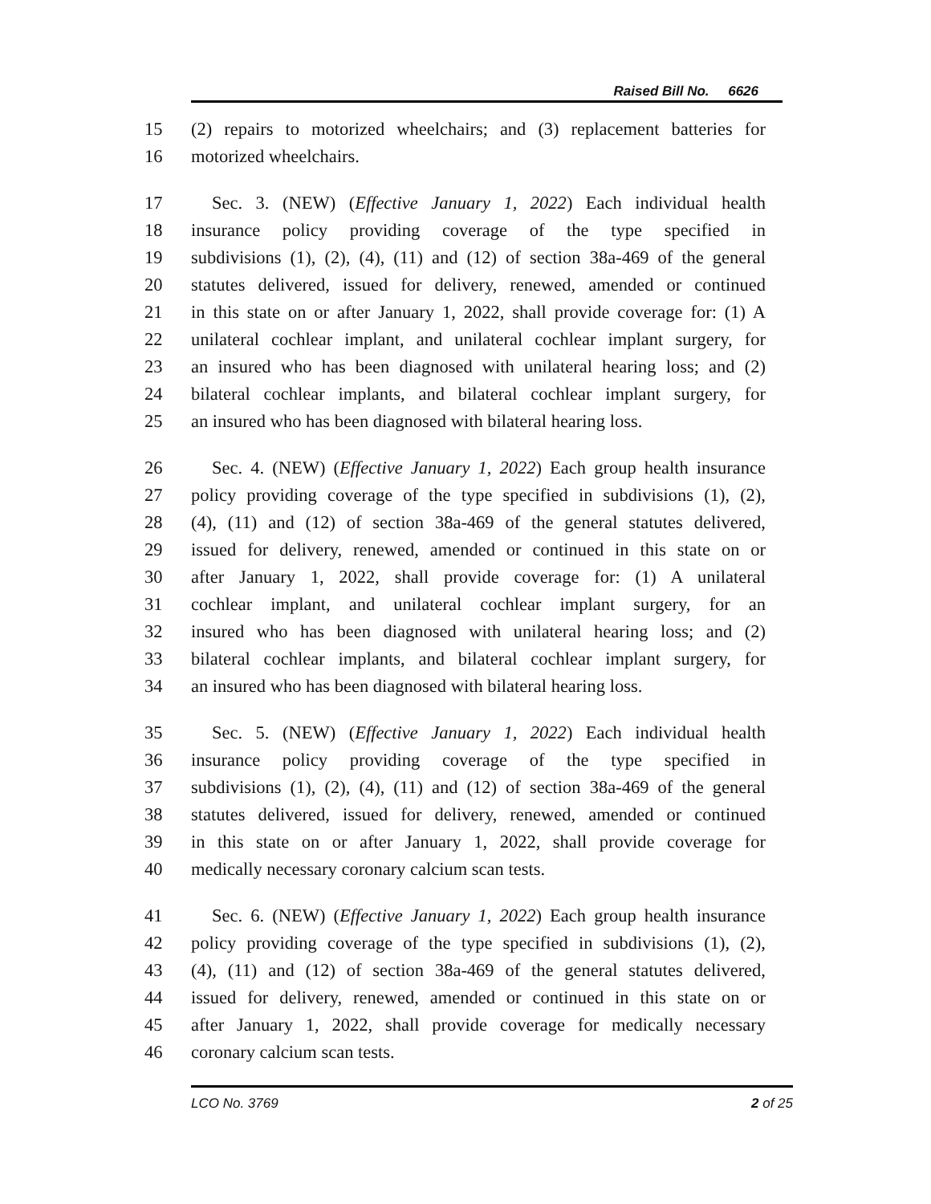Raised Bill No. 6626
15 (2) repairs to motorized wheelchairs; and (3) replacement batteries for
16 motorized wheelchairs.
17 Sec. 3. (NEW) (Effective January 1, 2022) Each individual health
18 insurance policy providing coverage of the type specified in
19 subdivisions (1), (2), (4), (11) and (12) of section 38a-469 of the general
20 statutes delivered, issued for delivery, renewed, amended or continued
21 in this state on or after January 1, 2022, shall provide coverage for: (1) A
22 unilateral cochlear implant, and unilateral cochlear implant surgery, for
23 an insured who has been diagnosed with unilateral hearing loss; and (2)
24 bilateral cochlear implants, and bilateral cochlear implant surgery, for
25 an insured who has been diagnosed with bilateral hearing loss.
26 Sec. 4. (NEW) (Effective January 1, 2022) Each group health insurance
27 policy providing coverage of the type specified in subdivisions (1), (2),
28 (4), (11) and (12) of section 38a-469 of the general statutes delivered,
29 issued for delivery, renewed, amended or continued in this state on or
30 after January 1, 2022, shall provide coverage for: (1) A unilateral
31 cochlear implant, and unilateral cochlear implant surgery, for an
32 insured who has been diagnosed with unilateral hearing loss; and (2)
33 bilateral cochlear implants, and bilateral cochlear implant surgery, for
34 an insured who has been diagnosed with bilateral hearing loss.
35 Sec. 5. (NEW) (Effective January 1, 2022) Each individual health
36 insurance policy providing coverage of the type specified in
37 subdivisions (1), (2), (4), (11) and (12) of section 38a-469 of the general
38 statutes delivered, issued for delivery, renewed, amended or continued
39 in this state on or after January 1, 2022, shall provide coverage for
40 medically necessary coronary calcium scan tests.
41 Sec. 6. (NEW) (Effective January 1, 2022) Each group health insurance
42 policy providing coverage of the type specified in subdivisions (1), (2),
43 (4), (11) and (12) of section 38a-469 of the general statutes delivered,
44 issued for delivery, renewed, amended or continued in this state on or
45 after January 1, 2022, shall provide coverage for medically necessary
46 coronary calcium scan tests.
LCO No. 3769 2 of 25